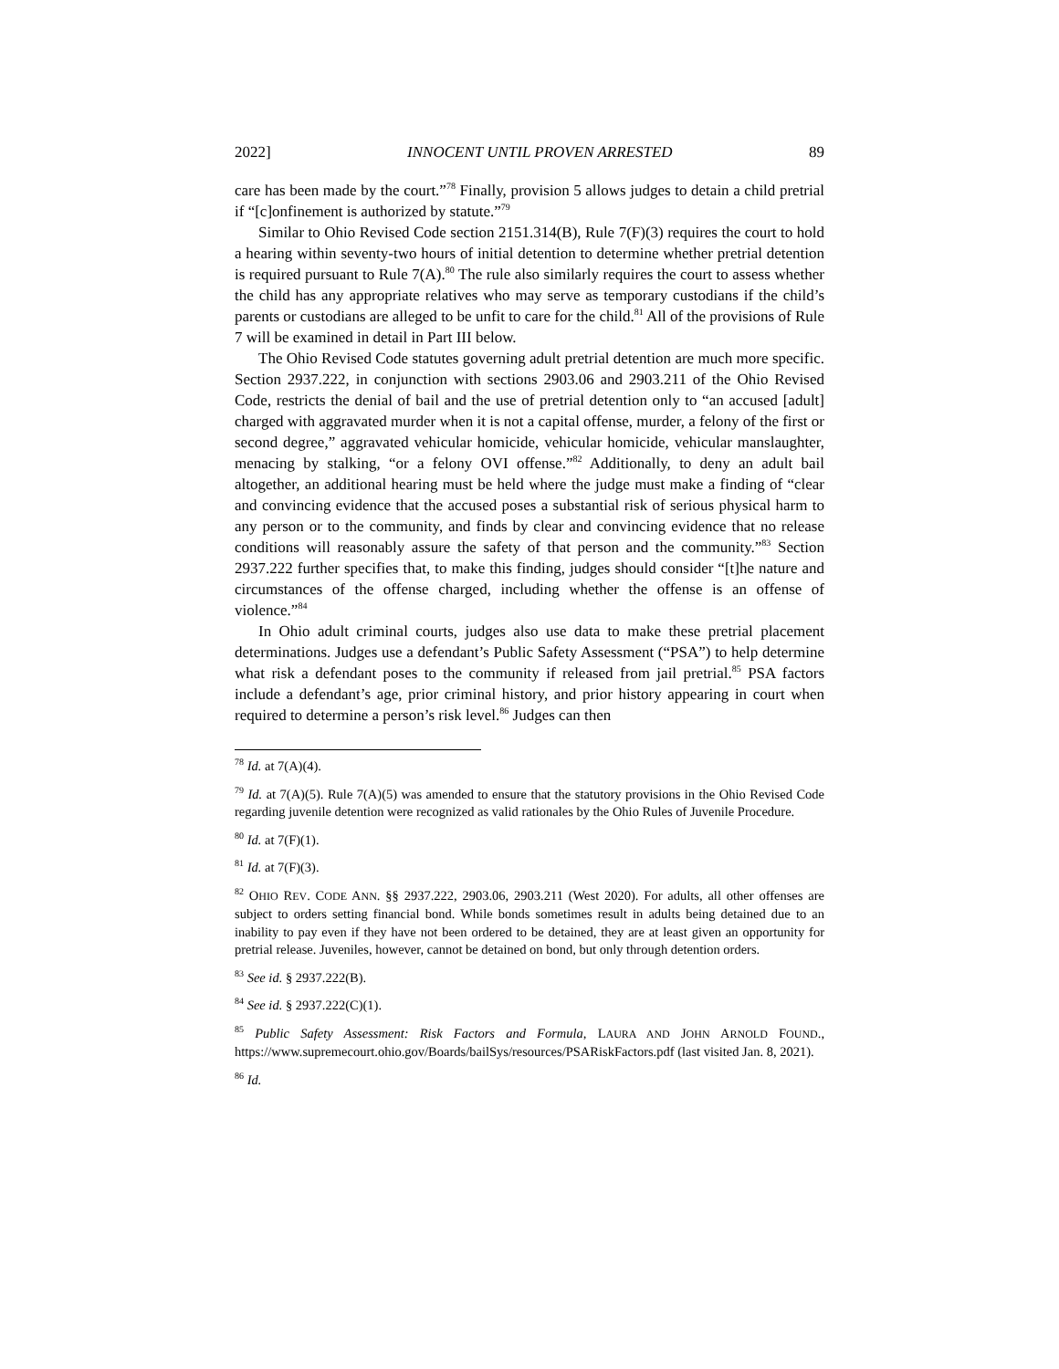2022] INNOCENT UNTIL PROVEN ARRESTED 89
care has been made by the court.”<sup>78</sup> Finally, provision 5 allows judges to detain a child pretrial if “[c]onfinement is authorized by statute.”<sup>79</sup>
Similar to Ohio Revised Code section 2151.314(B), Rule 7(F)(3) requires the court to hold a hearing within seventy-two hours of initial detention to determine whether pretrial detention is required pursuant to Rule 7(A).<sup>80</sup> The rule also similarly requires the court to assess whether the child has any appropriate relatives who may serve as temporary custodians if the child’s parents or custodians are alleged to be unfit to care for the child.<sup>81</sup> All of the provisions of Rule 7 will be examined in detail in Part III below.
The Ohio Revised Code statutes governing adult pretrial detention are much more specific. Section 2937.222, in conjunction with sections 2903.06 and 2903.211 of the Ohio Revised Code, restricts the denial of bail and the use of pretrial detention only to “an accused [adult] charged with aggravated murder when it is not a capital offense, murder, a felony of the first or second degree,” aggravated vehicular homicide, vehicular homicide, vehicular manslaughter, menacing by stalking, “or a felony OVI offense.”<sup>82</sup> Additionally, to deny an adult bail altogether, an additional hearing must be held where the judge must make a finding of “clear and convincing evidence that the accused poses a substantial risk of serious physical harm to any person or to the community, and finds by clear and convincing evidence that no release conditions will reasonably assure the safety of that person and the community.”<sup>83</sup> Section 2937.222 further specifies that, to make this finding, judges should consider “[t]he nature and circumstances of the offense charged, including whether the offense is an offense of violence.”<sup>84</sup>
In Ohio adult criminal courts, judges also use data to make these pretrial placement determinations. Judges use a defendant’s Public Safety Assessment (“PSA”) to help determine what risk a defendant poses to the community if released from jail pretrial.<sup>85</sup> PSA factors include a defendant’s age, prior criminal history, and prior history appearing in court when required to determine a person’s risk level.<sup>86</sup> Judges can then
<sup>78</sup> Id. at 7(A)(4).
<sup>79</sup> Id. at 7(A)(5). Rule 7(A)(5) was amended to ensure that the statutory provisions in the Ohio Revised Code regarding juvenile detention were recognized as valid rationales by the Ohio Rules of Juvenile Procedure.
<sup>80</sup> Id. at 7(F)(1).
<sup>81</sup> Id. at 7(F)(3).
<sup>82</sup> OHIO REV. CODE ANN. §§ 2937.222, 2903.06, 2903.211 (West 2020). For adults, all other offenses are subject to orders setting financial bond. While bonds sometimes result in adults being detained due to an inability to pay even if they have not been ordered to be detained, they are at least given an opportunity for pretrial release. Juveniles, however, cannot be detained on bond, but only through detention orders.
<sup>83</sup> See id. § 2937.222(B).
<sup>84</sup> See id. § 2937.222(C)(1).
<sup>85</sup> Public Safety Assessment: Risk Factors and Formula, LAURA AND JOHN ARNOLD FOUND., https://www.supremecourt.ohio.gov/Boards/bailSys/resources/PSARiskFactors.pdf (last visited Jan. 8, 2021).
<sup>86</sup> Id.